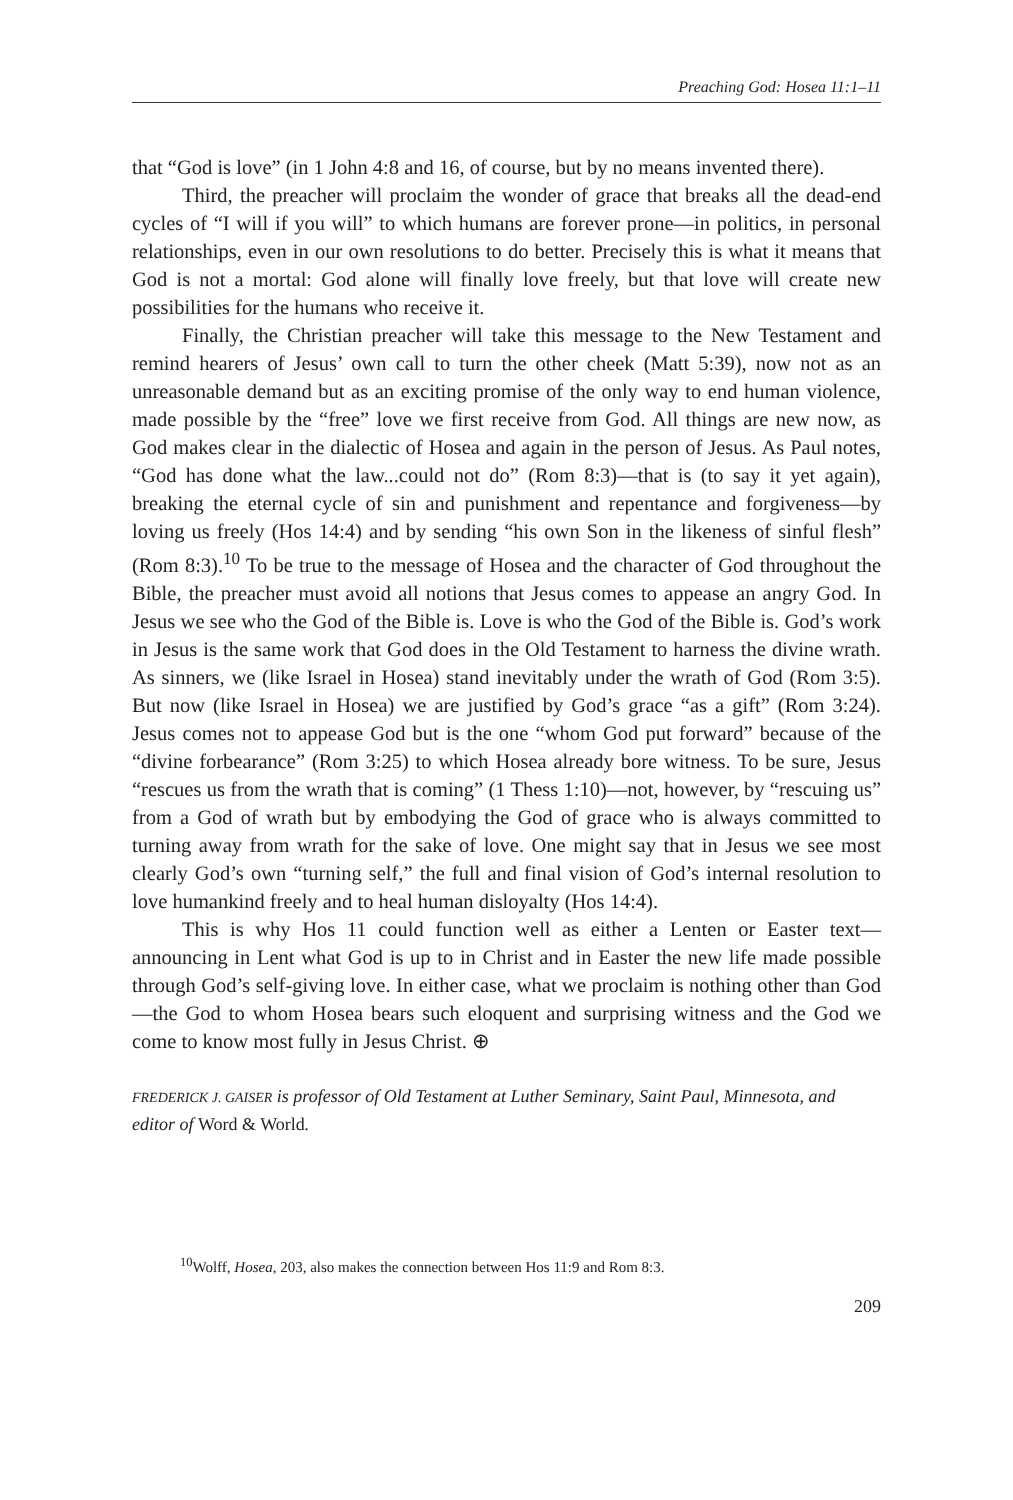Preaching God: Hosea 11:1–11
that “God is love” (in 1 John 4:8 and 16, of course, but by no means invented there).
Third, the preacher will proclaim the wonder of grace that breaks all the dead-end cycles of “I will if you will” to which humans are forever prone—in politics, in personal relationships, even in our own resolutions to do better. Precisely this is what it means that God is not a mortal: God alone will finally love freely, but that love will create new possibilities for the humans who receive it.
Finally, the Christian preacher will take this message to the New Testament and remind hearers of Jesus’ own call to turn the other cheek (Matt 5:39), now not as an unreasonable demand but as an exciting promise of the only way to end human violence, made possible by the “free” love we first receive from God. All things are new now, as God makes clear in the dialectic of Hosea and again in the person of Jesus. As Paul notes, “God has done what the law...could not do” (Rom 8:3)—that is (to say it yet again), breaking the eternal cycle of sin and punishment and repentance and forgiveness—by loving us freely (Hos 14:4) and by sending “his own Son in the likeness of sinful flesh” (Rom 8:3).<sup>10</sup> To be true to the message of Hosea and the character of God throughout the Bible, the preacher must avoid all notions that Jesus comes to appease an angry God. In Jesus we see who the God of the Bible is. Love is who the God of the Bible is. God’s work in Jesus is the same work that God does in the Old Testament to harness the divine wrath. As sinners, we (like Israel in Hosea) stand inevitably under the wrath of God (Rom 3:5). But now (like Israel in Hosea) we are justified by God’s grace “as a gift” (Rom 3:24). Jesus comes not to appease God but is the one “whom God put forward” because of the “divine forbearance” (Rom 3:25) to which Hosea already bore witness. To be sure, Jesus “rescues us from the wrath that is coming” (1 Thess 1:10)—not, however, by “rescuing us” from a God of wrath but by embodying the God of grace who is always committed to turning away from wrath for the sake of love. One might say that in Jesus we see most clearly God’s own “turning self,” the full and final vision of God’s internal resolution to love humankind freely and to heal human disloyalty (Hos 14:4).
This is why Hos 11 could function well as either a Lenten or Easter text—announcing in Lent what God is up to in Christ and in Easter the new life made possible through God’s self-giving love. In either case, what we proclaim is nothing other than God—the God to whom Hosea bears such eloquent and surprising witness and the God we come to know most fully in Jesus Christ. ⊕
FREDERICK J. GAISER is professor of Old Testament at Luther Seminary, Saint Paul, Minnesota, and editor of Word & World.
<sup>10</sup> Wolff, Hosea, 203, also makes the connection between Hos 11:9 and Rom 8:3.
209